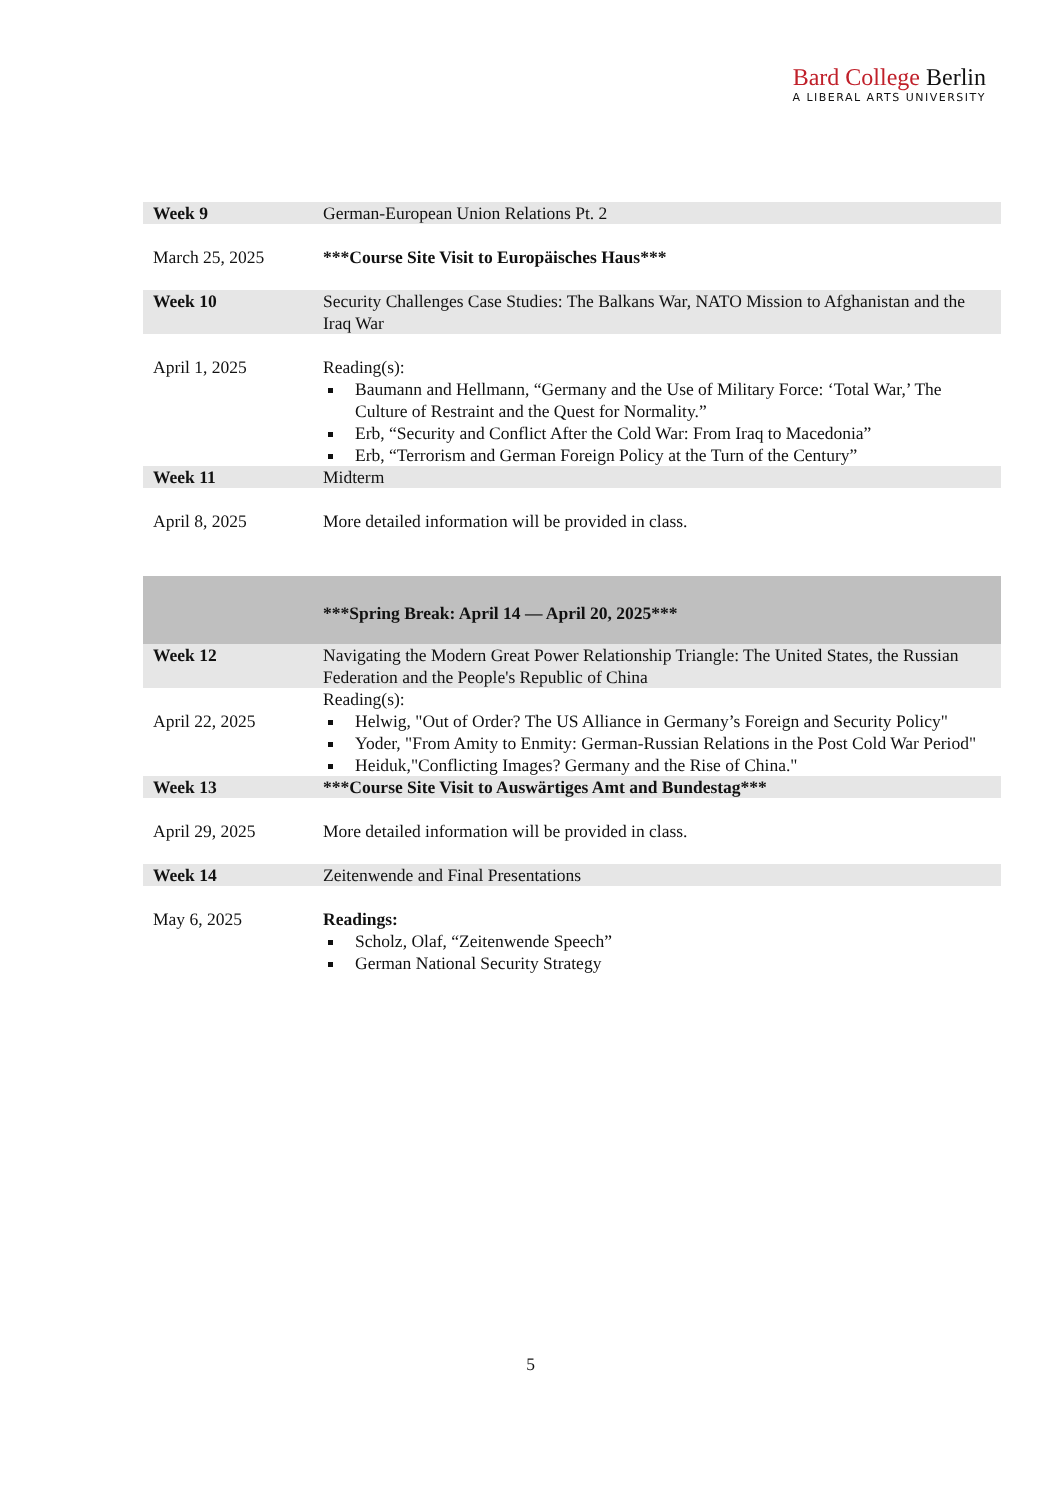Bard College Berlin
A LIBERAL ARTS UNIVERSITY
| Week 9 | German-European Union Relations Pt. 2 |
| March 25, 2025 | ***Course Site Visit to Europäisches Haus*** |
| Week 10 | Security Challenges Case Studies: The Balkans War, NATO Mission to Afghanistan and the Iraq War |
| April 1, 2025 | Reading(s): Baumann and Hellmann, “Germany and the Use of Military Force: ‘Total War,’ The Culture of Restraint and the Quest for Normality.” Erb, “Security and Conflict After the Cold War: From Iraq to Macedonia” Erb, “Terrorism and German Foreign Policy at the Turn of the Century” |
| Week 11 | Midterm |
| April 8, 2025 | More detailed information will be provided in class. |
| | ***Spring Break: April 14 — April 20, 2025*** |
| Week 12 | Navigating the Modern Great Power Relationship Triangle: The United States, the Russian Federation and the People's Republic of China |
| April 22, 2025 | Reading(s): Helwig, "Out of Order? The US Alliance in Germany’s Foreign and Security Policy" Yoder, "From Amity to Enmity: German-Russian Relations in the Post Cold War Period" Heiduk,"Conflicting Images? Germany and the Rise of China." |
| Week 13 | ***Course Site Visit to Auswärtiges Amt and Bundestag*** |
| April 29, 2025 | More detailed information will be provided in class. |
| Week 14 | Zeitenwende and Final Presentations |
| May 6, 2025 | Readings: Scholz, Olaf, “Zeitenwende Speech” German National Security Strategy |
5